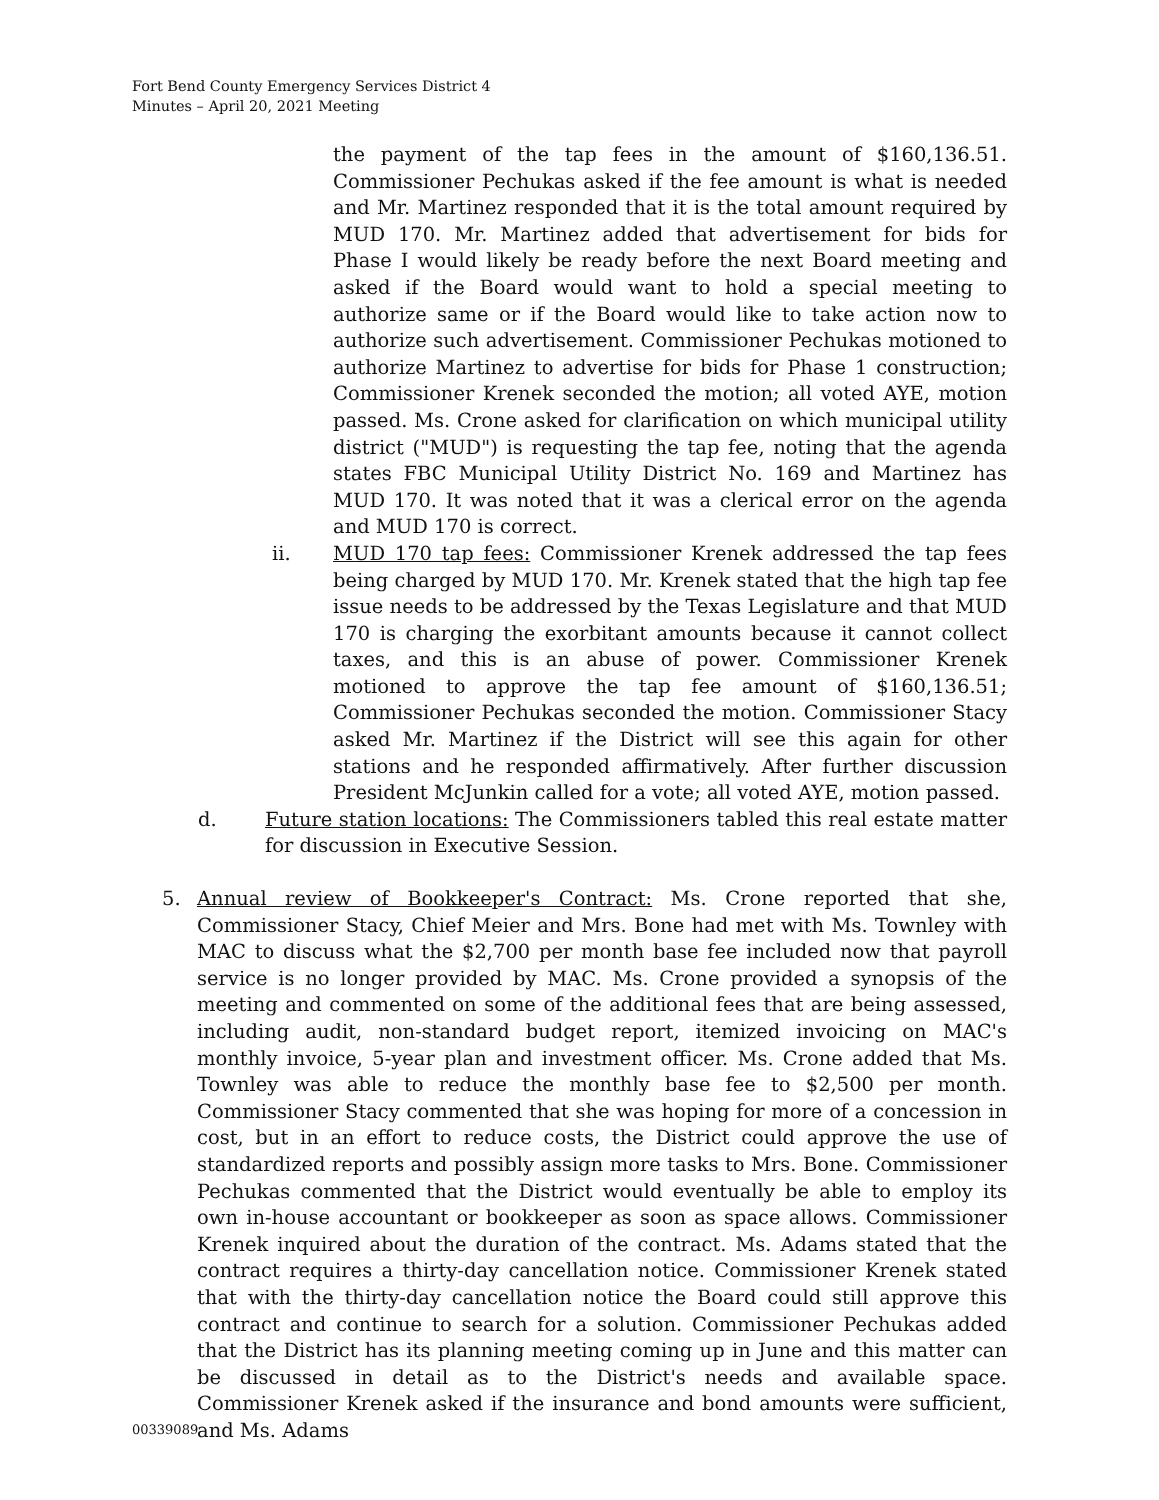Fort Bend County Emergency Services District 4
Minutes – April 20, 2021 Meeting
the payment of the tap fees in the amount of $160,136.51. Commissioner Pechukas asked if the fee amount is what is needed and Mr. Martinez responded that it is the total amount required by MUD 170. Mr. Martinez added that advertisement for bids for Phase I would likely be ready before the next Board meeting and asked if the Board would want to hold a special meeting to authorize same or if the Board would like to take action now to authorize such advertisement. Commissioner Pechukas motioned to authorize Martinez to advertise for bids for Phase 1 construction; Commissioner Krenek seconded the motion; all voted AYE, motion passed. Ms. Crone asked for clarification on which municipal utility district ("MUD") is requesting the tap fee, noting that the agenda states FBC Municipal Utility District No. 169 and Martinez has MUD 170. It was noted that it was a clerical error on the agenda and MUD 170 is correct.
ii. MUD 170 tap fees: Commissioner Krenek addressed the tap fees being charged by MUD 170. Mr. Krenek stated that the high tap fee issue needs to be addressed by the Texas Legislature and that MUD 170 is charging the exorbitant amounts because it cannot collect taxes, and this is an abuse of power. Commissioner Krenek motioned to approve the tap fee amount of $160,136.51; Commissioner Pechukas seconded the motion. Commissioner Stacy asked Mr. Martinez if the District will see this again for other stations and he responded affirmatively. After further discussion President McJunkin called for a vote; all voted AYE, motion passed.
d. Future station locations: The Commissioners tabled this real estate matter for discussion in Executive Session.
5. Annual review of Bookkeeper's Contract: Ms. Crone reported that she, Commissioner Stacy, Chief Meier and Mrs. Bone had met with Ms. Townley with MAC to discuss what the $2,700 per month base fee included now that payroll service is no longer provided by MAC. Ms. Crone provided a synopsis of the meeting and commented on some of the additional fees that are being assessed, including audit, non-standard budget report, itemized invoicing on MAC's monthly invoice, 5-year plan and investment officer. Ms. Crone added that Ms. Townley was able to reduce the monthly base fee to $2,500 per month. Commissioner Stacy commented that she was hoping for more of a concession in cost, but in an effort to reduce costs, the District could approve the use of standardized reports and possibly assign more tasks to Mrs. Bone. Commissioner Pechukas commented that the District would eventually be able to employ its own in-house accountant or bookkeeper as soon as space allows. Commissioner Krenek inquired about the duration of the contract. Ms. Adams stated that the contract requires a thirty-day cancellation notice. Commissioner Krenek stated that with the thirty-day cancellation notice the Board could still approve this contract and continue to search for a solution. Commissioner Pechukas added that the District has its planning meeting coming up in June and this matter can be discussed in detail as to the District's needs and available space. Commissioner Krenek asked if the insurance and bond amounts were sufficient, and Ms. Adams
00339089